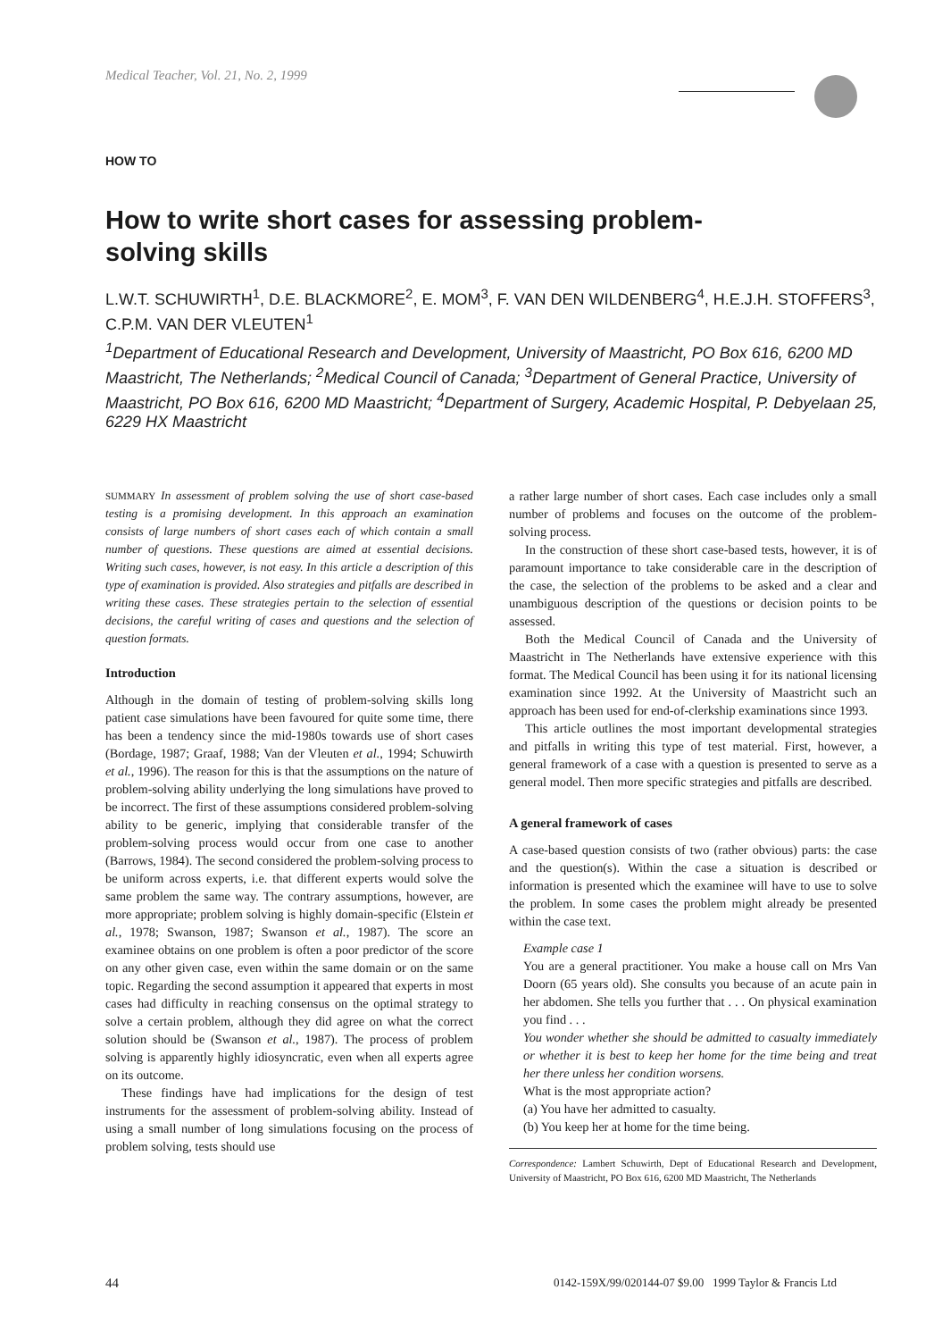Medical Teacher, Vol. 21, No. 2, 1999
HOW TO
How to write short cases for assessing problem-solving skills
L.W.T. SCHUWIRTH<sup>1</sup>, D.E. BLACKMORE<sup>2</sup>, E. MOM<sup>3</sup>, F. VAN DEN WILDENBERG<sup>4</sup>, H.E.J.H. STOFFERS<sup>3</sup>, C.P.M. VAN DER VLEUTEN<sup>1</sup>
<sup>1</sup> Department of Educational Research and Development, University of Maastricht, PO Box 616, 6200 MD Maastricht, The Netherlands; <sup>2</sup>Medical Council of Canada; <sup>3</sup>Department of General Practice, University of Maastricht, PO Box 616, 6200 MD Maastricht; <sup>4</sup>Department of Surgery, Academic Hospital, P. Debyelaan 25, 6229 HX Maastricht
SUMMARY In assessment of problem solving the use of short case-based testing is a promising development. In this approach an examination consists of large numbers of short cases each of which contain a small number of questions. These questions are aimed at essential decisions. Writing such cases, however, is not easy. In this article a description of this type of examination is provided. Also strategies and pitfalls are described in writing these cases. These strategies pertain to the selection of essential decisions, the careful writing of cases and questions and the selection of question formats.
Introduction
Although in the domain of testing of problem-solving skills long patient case simulations have been favoured for quite some time, there has been a tendency since the mid-1980s towards use of short cases (Bordage, 1987; Graaf, 1988; Van der Vleuten et al., 1994; Schuwirth et al., 1996). The reason for this is that the assumptions on the nature of problem-solving ability underlying the long simulations have proved to be incorrect. The first of these assumptions considered problem-solving ability to be generic, implying that considerable transfer of the problem-solving process would occur from one case to another (Barrows, 1984). The second considered the problem-solving process to be uniform across experts, i.e. that different experts would solve the same problem the same way. The contrary assumptions, however, are more appropriate; problem solving is highly domain-specific (Elstein et al., 1978; Swanson, 1987; Swanson et al., 1987). The score an examinee obtains on one problem is often a poor predictor of the score on any other given case, even within the same domain or on the same topic. Regarding the second assumption it appeared that experts in most cases had difficulty in reaching consensus on the optimal strategy to solve a certain problem, although they did agree on what the correct solution should be (Swanson et al., 1987). The process of problem solving is apparently highly idiosyncratic, even when all experts agree on its outcome.
These findings have had implications for the design of test instruments for the assessment of problem-solving ability. Instead of using a small number of long simulations focusing on the process of problem solving, tests should use
a rather large number of short cases. Each case includes only a small number of problems and focuses on the outcome of the problem-solving process.
In the construction of these short case-based tests, however, it is of paramount importance to take considerable care in the description of the case, the selection of the problems to be asked and a clear and unambiguous description of the questions or decision points to be assessed.
Both the Medical Council of Canada and the University of Maastricht in The Netherlands have extensive experience with this format. The Medical Council has been using it for its national licensing examination since 1992. At the University of Maastricht such an approach has been used for end-of-clerkship examinations since 1993.
This article outlines the most important developmental strategies and pitfalls in writing this type of test material. First, however, a general framework of a case with a question is presented to serve as a general model. Then more specific strategies and pitfalls are described.
A general framework of cases
A case-based question consists of two (rather obvious) parts: the case and the question(s). Within the case a situation is described or information is presented which the examinee will have to use to solve the problem. In some cases the problem might already be presented within the case text.
Example case 1
You are a general practitioner. You make a house call on Mrs Van Doorn (65 years old). She consults you because of an acute pain in her abdomen. She tells you further that . . . On physical examination you find . . .
You wonder whether she should be admitted to casualty immediately or whether it is best to keep her home for the time being and treat her there unless her condition worsens.
What is the most appropriate action?
(a) You have her admitted to casualty.
(b) You keep her at home for the time being.
Correspondence: Lambert Schuwirth, Dept of Educational Research and Development, University of Maastricht, PO Box 616, 6200 MD Maastricht, The Netherlands
44
0142-159X/99/020144-07 $9.00 1999 Taylor & Francis Ltd